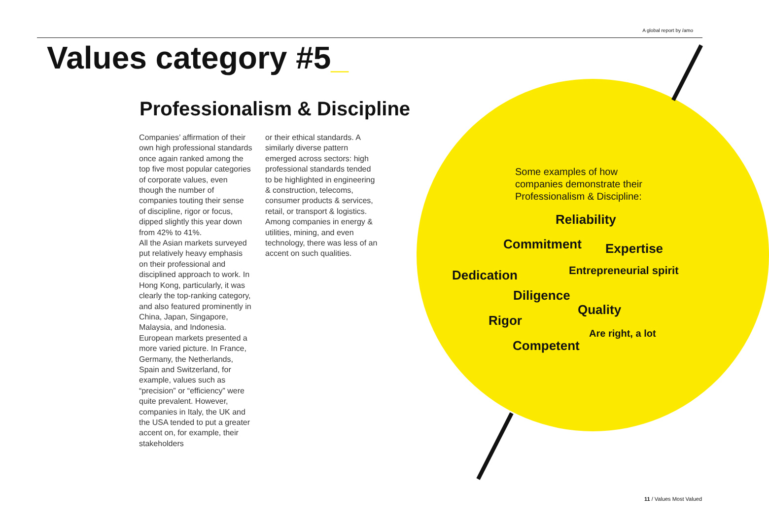A global report by /amo
Values category #5_
Professionalism & Discipline
Companies’ affirmation of their own high professional standards once again ranked among the top five most popular categories of corporate values, even though the number of companies touting their sense of discipline, rigor or focus, dipped slightly this year down from 42% to 41%.
All the Asian markets surveyed put relatively heavy emphasis on their professional and disciplined approach to work. In Hong Kong, particularly, it was clearly the top-ranking category, and also featured prominently in China, Japan, Singapore, Malaysia, and Indonesia.
European markets presented a more varied picture. In France, Germany, the Netherlands, Spain and Switzerland, for example, values such as “precision” or “efficiency” were quite prevalent. However, companies in Italy, the UK and the USA tended to put a greater accent on, for example, their stakeholders
or their ethical standards. A similarly diverse pattern emerged across sectors: high professional standards tended to be highlighted in engineering & construction, telecoms, consumer products & services, retail, or transport & logistics. Among companies in energy & utilities, mining, and even technology, there was less of an accent on such qualities.
Some examples of how
companies demonstrate their
Professionalism & Discipline:
Reliability
Commitment Expertise
Dedication Entrepreneurial spirit
Diligence
Quality
Rigor
Are right, a lot
Competent
11 / Values Most Valued